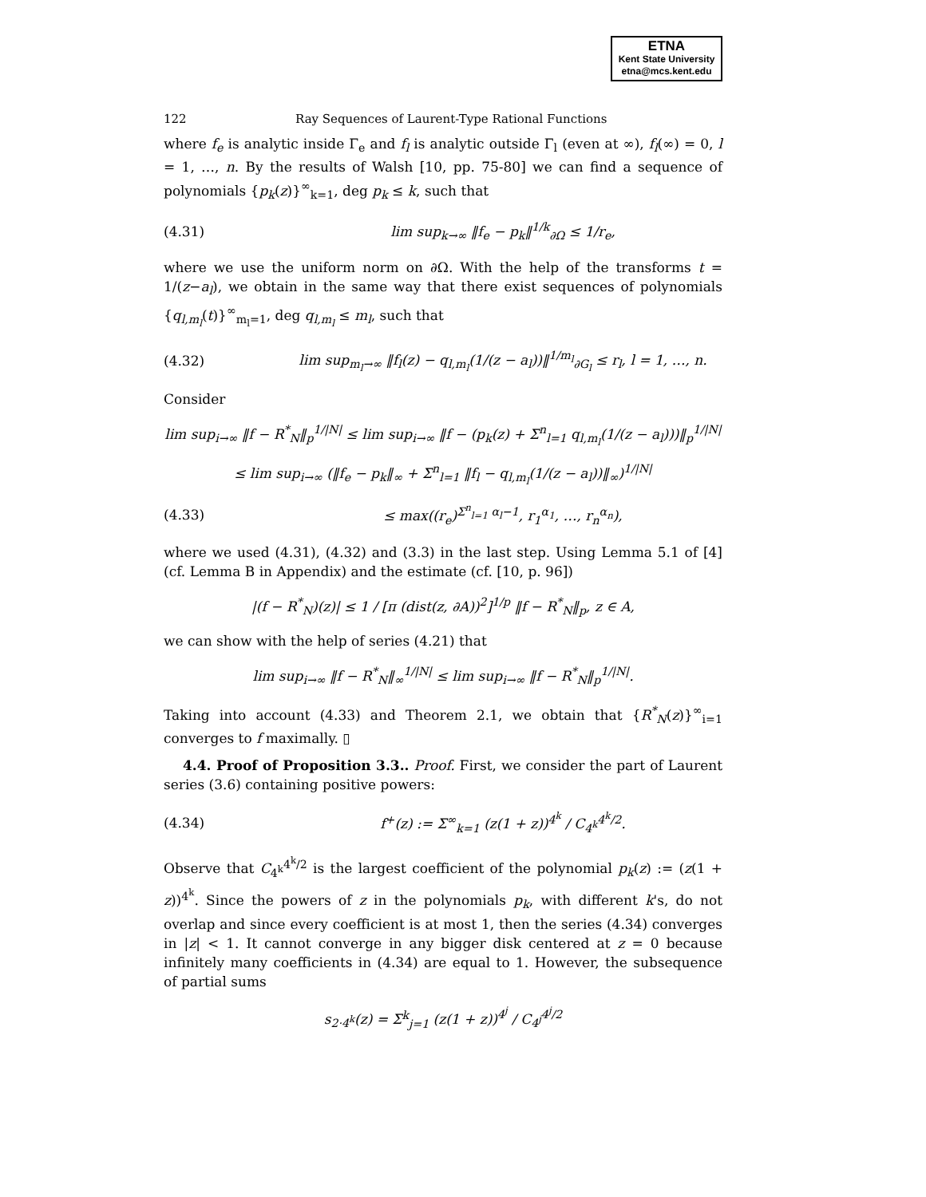ETNA
Kent State University
etna@mcs.kent.edu
122 Ray Sequences of Laurent-Type Rational Functions
where f<sub>e</sub> is analytic inside Γ<sub>e</sub> and f<sub>l</sub> is analytic outside Γ<sub>l</sub> (even at ∞), f<sub>l</sub>(∞) = 0, l = 1, …, n. By the results of Walsh [10, pp. 75-80] we can find a sequence of polynomials {p<sub>k</sub>(z)}<sup>∞</sup><sub>k=1</sub>, deg p<sub>k</sub> ≤ k, such that
(4.31) lim sup<sub>k→∞</sub> ‖f<sub>e</sub> − p<sub>k</sub>‖<sup>1/k</sup><sub>∂Ω</sub> ≤ 1/r<sub>e</sub>,
where we use the uniform norm on ∂Ω. With the help of the transforms t = 1/(z−a<sub>l</sub>), we obtain in the same way that there exist sequences of polynomials {q<sub>l,m<sub>l</sub></sub>(t)}<sup>∞</sup><sub>m<sub>l</sub>=1</sub>, deg q<sub>l,m<sub>l</sub></sub> ≤ m<sub>l</sub>, such that
(4.32) lim sup<sub>m<sub>l</sub>→∞</sub> ‖f<sub>l</sub>(z) − q<sub>l,m<sub>l</sub></sub>(1/(z − a<sub>l</sub>))‖<sup>1/m<sub>l</sub></sup><sub>∂G<sub>l</sub></sub> ≤ r<sub>l</sub>, l = 1, …, n.
Consider
lim sup<sub>i→∞</sub> ‖f − R<sup>*</sup><sub>N</sub>‖<sub>p</sub><sup>1/|N|</sup> ≤ lim sup<sub>i→∞</sub> ‖f − (p<sub>k</sub>(z) + Σ<sup>n</sup><sub>l=1</sub> q<sub>l,m<sub>l</sub></sub>(1/(z − a<sub>l</sub>)))‖<sub>p</sub><sup>1/|N|</sup>
≤ lim sup<sub>i→∞</sub> (‖f<sub>e</sub> − p<sub>k</sub>‖<sub>∞</sub> + Σ<sup>n</sup><sub>l=1</sub> ‖f<sub>l</sub> − q<sub>l,m<sub>l</sub></sub>(1/(z − a<sub>l</sub>))‖<sub>∞</sub>)<sup>1/|N|</sup>
(4.33) ≤ max((r<sub>e</sub>)<sup>Σ<sup>n</sup><sub>l=1</sub> α<sub>l</sub>−1</sup>, r<sub>1</sub><sup>α<sub>1</sub></sup>, …, r<sub>n</sub><sup>α<sub>n</sub></sup>),
where we used (4.31), (4.32) and (3.3) in the last step. Using Lemma 5.1 of [4] (cf. Lemma B in Appendix) and the estimate (cf. [10, p. 96])
|(f − R<sup>*</sup><sub>N</sub>)(z)| ≤ 1 / [π (dist(z, ∂A))<sup>2</sup>]<sup>1/p</sup> ‖f − R<sup>*</sup><sub>N</sub>‖<sub>p</sub>, z ∈ A,
we can show with the help of series (4.21) that
lim sup<sub>i→∞</sub> ‖f − R<sup>*</sup><sub>N</sub>‖<sub>∞</sub><sup>1/|N|</sup> ≤ lim sup<sub>i→∞</sub> ‖f − R<sup>*</sup><sub>N</sub>‖<sub>p</sub><sup>1/|N|</sup>.
Taking into account (4.33) and Theorem 2.1, we obtain that {R<sup>*</sup><sub>N</sub>(z)}<sup>∞</sup><sub>i=1</sub> converges to f maximally. ▯
4.4. Proof of Proposition 3.3.. Proof. First, we consider the part of Laurent series (3.6) containing positive powers:
(4.34) f<sup>+</sup>(z) := Σ<sup>∞</sup><sub>k=1</sub> (z(1 + z))<sup>4<sup>k</sup></sup> / C<sub>4<sup>k</sup></sub><sup>4<sup>k</sup>/2</sup>.
Observe that C<sub>4<sup>k</sup></sub><sup>4<sup>k</sup>/2</sup> is the largest coefficient of the polynomial p<sub>k</sub>(z) := (z(1 + z))<sup>4<sup>k</sup></sup>. Since the powers of z in the polynomials p<sub>k</sub>, with different k's, do not overlap and since every coefficient is at most 1, then the series (4.34) converges in |z| < 1. It cannot converge in any bigger disk centered at z = 0 because infinitely many coefficients in (4.34) are equal to 1. However, the subsequence of partial sums
s<sub>2·4<sup>k</sup></sub>(z) = Σ<sup>k</sup><sub>j=1</sub> (z(1 + z))<sup>4<sup>j</sup></sup> / C<sub>4<sup>j</sup></sub><sup>4<sup>j</sup>/2</sup>